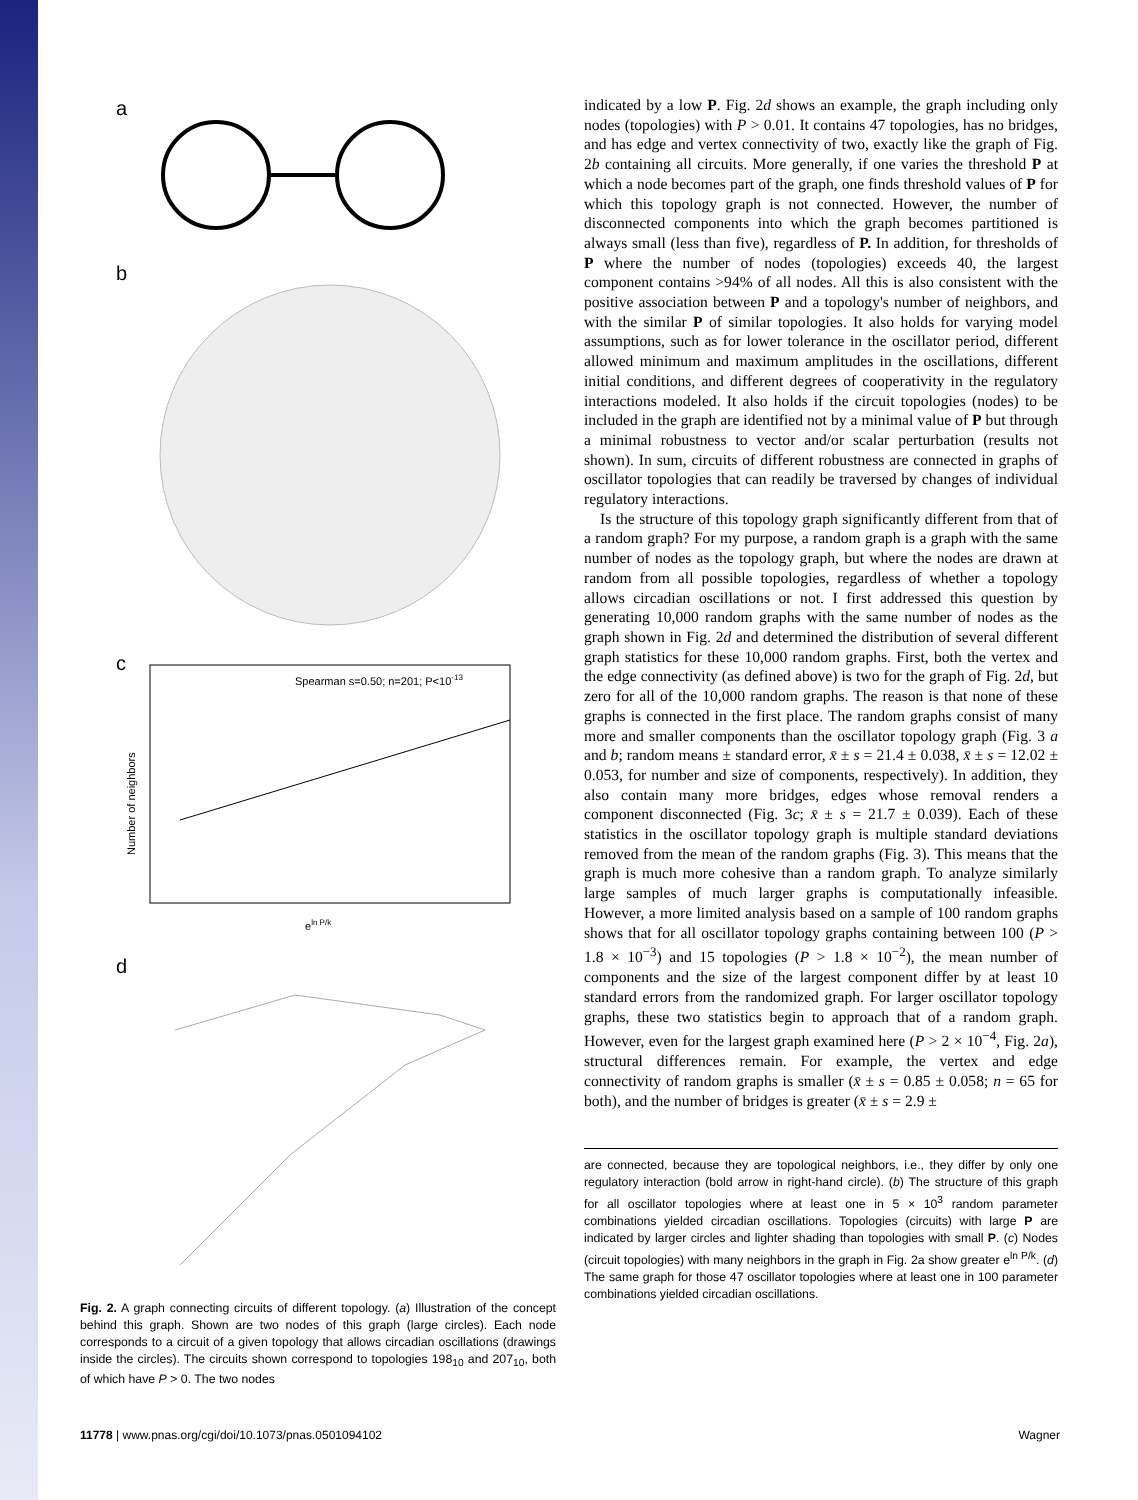a
b
c
Spearman s=0.50; n=201; P<10-13
Number of neighbors
eln P/k
d
Fig. 2. A graph connecting circuits of different topology. (a) Illustration of the concept behind this graph. Shown are two nodes of this graph (large circles). Each node corresponds to a circuit of a given topology that allows circadian oscillations (drawings inside the circles). The circuits shown correspond to topologies 198<sub>10</sub> and 207<sub>10</sub>, both of which have P > 0. The two nodes
indicated by a low P. Fig. 2d shows an example, the graph including only nodes (topologies) with P > 0.01. It contains 47 topologies, has no bridges, and has edge and vertex connectivity of two, exactly like the graph of Fig. 2b containing all circuits. More generally, if one varies the threshold P at which a node becomes part of the graph, one finds threshold values of P for which this topology graph is not connected. However, the number of disconnected components into which the graph becomes partitioned is always small (less than five), regardless of P. In addition, for thresholds of P where the number of nodes (topologies) exceeds 40, the largest component contains >94% of all nodes. All this is also consistent with the positive association between P and a topology's number of neighbors, and with the similar P of similar topologies. It also holds for varying model assumptions, such as for lower tolerance in the oscillator period, different allowed minimum and maximum amplitudes in the oscillations, different initial conditions, and different degrees of cooperativity in the regulatory interactions modeled. It also holds if the circuit topologies (nodes) to be included in the graph are identified not by a minimal value of P but through a minimal robustness to vector and/or scalar perturbation (results not shown). In sum, circuits of different robustness are connected in graphs of oscillator topologies that can readily be traversed by changes of individual regulatory interactions.
Is the structure of this topology graph significantly different from that of a random graph? For my purpose, a random graph is a graph with the same number of nodes as the topology graph, but where the nodes are drawn at random from all possible topologies, regardless of whether a topology allows circadian oscillations or not. I first addressed this question by generating 10,000 random graphs with the same number of nodes as the graph shown in Fig. 2d and determined the distribution of several different graph statistics for these 10,000 random graphs. First, both the vertex and the edge connectivity (as defined above) is two for the graph of Fig. 2d, but zero for all of the 10,000 random graphs. The reason is that none of these graphs is connected in the first place. The random graphs consist of many more and smaller components than the oscillator topology graph (Fig. 3 a and b; random means ± standard error, x̄ ± s = 21.4 ± 0.038, x̄ ± s = 12.02 ± 0.053, for number and size of components, respectively). In addition, they also contain many more bridges, edges whose removal renders a component disconnected (Fig. 3c; x̄ ± s = 21.7 ± 0.039). Each of these statistics in the oscillator topology graph is multiple standard deviations removed from the mean of the random graphs (Fig. 3). This means that the graph is much more cohesive than a random graph. To analyze similarly large samples of much larger graphs is computationally infeasible. However, a more limited analysis based on a sample of 100 random graphs shows that for all oscillator topology graphs containing between 100 (P > 1.8 × 10<sup>−3</sup>) and 15 topologies (P > 1.8 × 10<sup>−2</sup>), the mean number of components and the size of the largest component differ by at least 10 standard errors from the randomized graph. For larger oscillator topology graphs, these two statistics begin to approach that of a random graph. However, even for the largest graph examined here (P > 2 × 10<sup>−4</sup>, Fig. 2a), structural differences remain. For example, the vertex and edge connectivity of random graphs is smaller (x̄ ± s = 0.85 ± 0.058; n = 65 for both), and the number of bridges is greater (x̄ ± s = 2.9 ±
are connected, because they are topological neighbors, i.e., they differ by only one regulatory interaction (bold arrow in right-hand circle). (b) The structure of this graph for all oscillator topologies where at least one in 5 × 10<sup>3</sup> random parameter combinations yielded circadian oscillations. Topologies (circuits) with large P are indicated by larger circles and lighter shading than topologies with small P. (c) Nodes (circuit topologies) with many neighbors in the graph in Fig. 2a show greater e<sup>ln P/k</sup>. (d) The same graph for those 47 oscillator topologies where at least one in 100 parameter combinations yielded circadian oscillations.
11778 | www.pnas.org/cgi/doi/10.1073/pnas.0501094102 Wagner